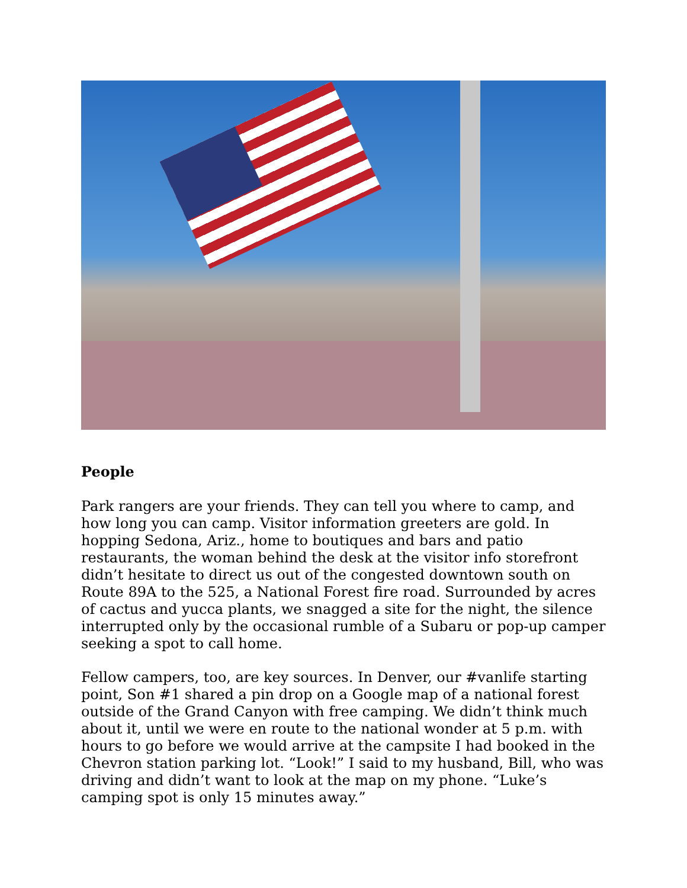People
Park rangers are your friends. They can tell you where to camp, and how long you can camp. Visitor information greeters are gold. In hopping Sedona, Ariz., home to boutiques and bars and patio restaurants, the woman behind the desk at the visitor info storefront didn’t hesitate to direct us out of the congested downtown south on Route 89A to the 525, a National Forest fire road. Surrounded by acres of cactus and yucca plants, we snagged a site for the night, the silence interrupted only by the occasional rumble of a Subaru or pop-up camper seeking a spot to call home.
Fellow campers, too, are key sources. In Denver, our #vanlife starting point, Son #1 shared a pin drop on a Google map of a national forest outside of the Grand Canyon with free camping. We didn’t think much about it, until we were en route to the national wonder at 5 p.m. with hours to go before we would arrive at the campsite I had booked in the Chevron station parking lot. “Look!” I said to my husband, Bill, who was driving and didn’t want to look at the map on my phone. “Luke’s camping spot is only 15 minutes away.”